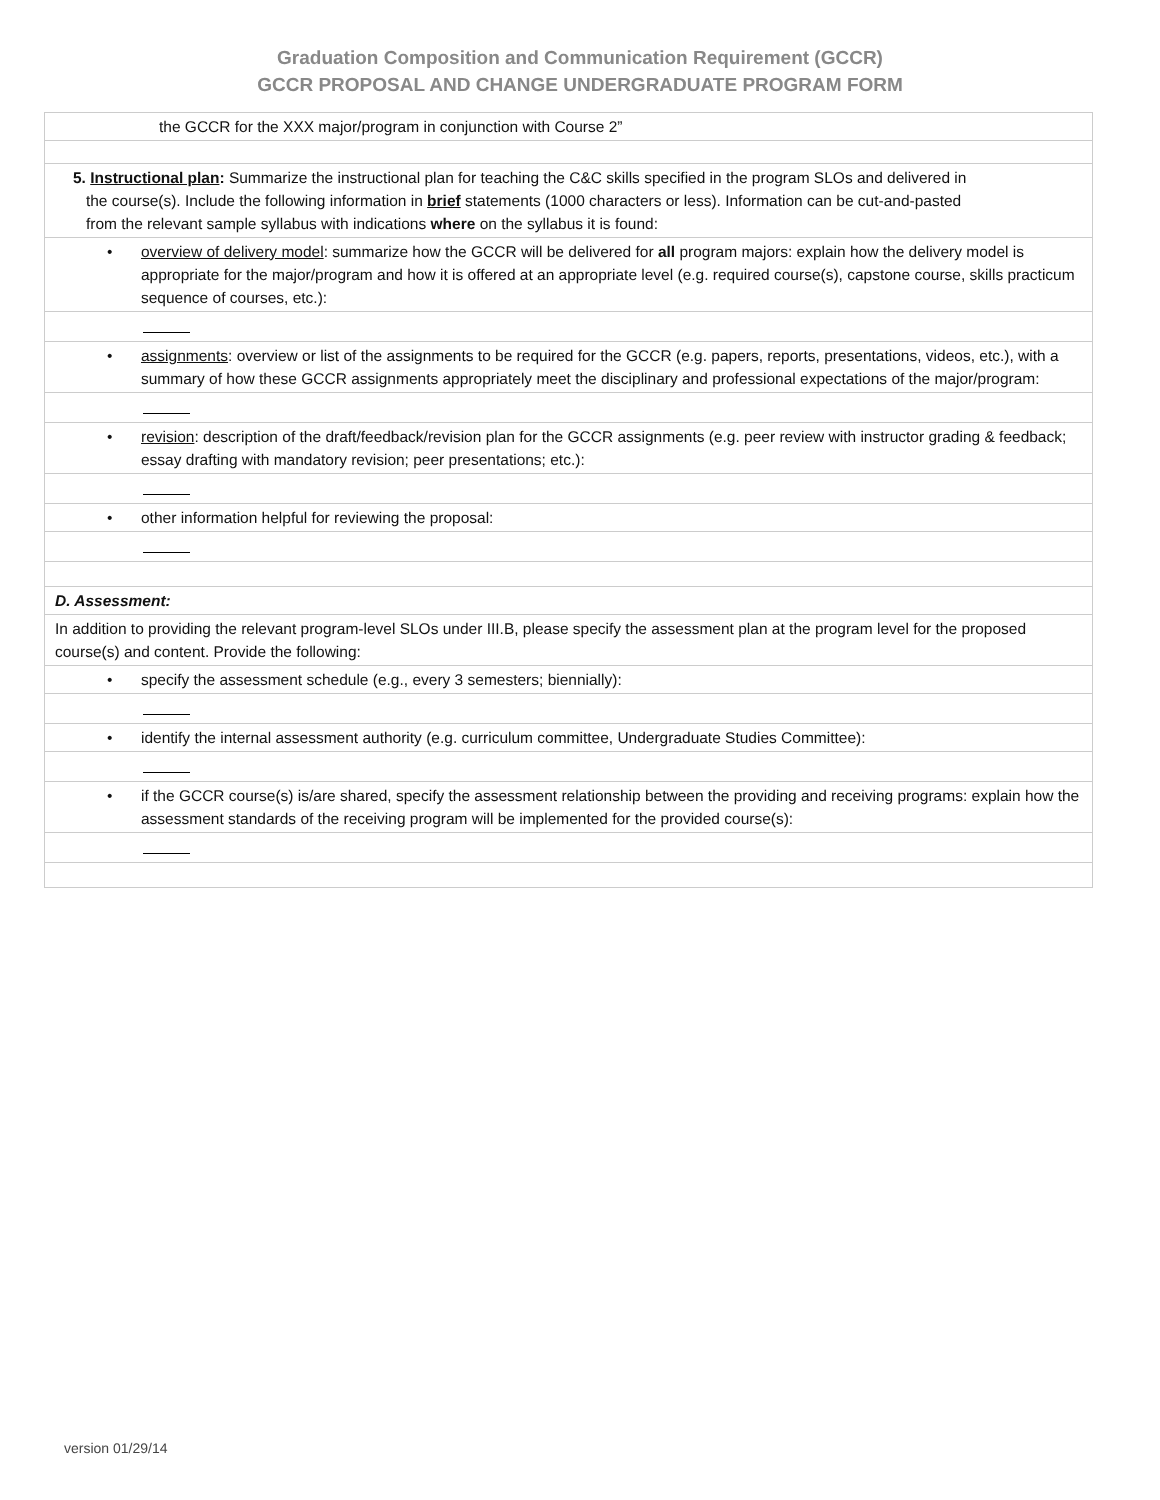Graduation Composition and Communication Requirement (GCCR)
GCCR PROPOSAL AND CHANGE UNDERGRADUATE PROGRAM FORM
| the GCCR for the XXX major/program in conjunction with Course 2” |
| 5. Instructional plan : Summarize the instructional plan for teaching the C&C skills specified in the program SLOs and delivered in the course(s). Include the following information in brief statements (1000 characters or less). Information can be cut-and-pasted from the relevant sample syllabus with indications where on the syllabus it is found: |
| • overview of delivery model : summarize how the GCCR will be delivered for all program majors: explain how the delivery model is appropriate for the major/program and how it is offered at an appropriate level (e.g. required course(s), capstone course, skills practicum sequence of courses, etc.): |
| • assignments : overview or list of the assignments to be required for the GCCR (e.g. papers, reports, presentations, videos, etc.), with a summary of how these GCCR assignments appropriately meet the disciplinary and professional expectations of the major/program: |
| • revision : description of the draft/feedback/revision plan for the GCCR assignments (e.g. peer review with instructor grading & feedback; essay drafting with mandatory revision; peer presentations; etc.): |
| • other information helpful for reviewing the proposal: |
| D. Assessment: |
| In addition to providing the relevant program-level SLOs under III.B, please specify the assessment plan at the program level for the proposed course(s) and content. Provide the following: |
| • specify the assessment schedule (e.g., every 3 semesters; biennially): |
| • identify the internal assessment authority (e.g. curriculum committee, Undergraduate Studies Committee): |
| • if the GCCR course(s) is/are shared, specify the assessment relationship between the providing and receiving programs: explain how the assessment standards of the receiving program will be implemented for the provided course(s): |
version 01/29/14